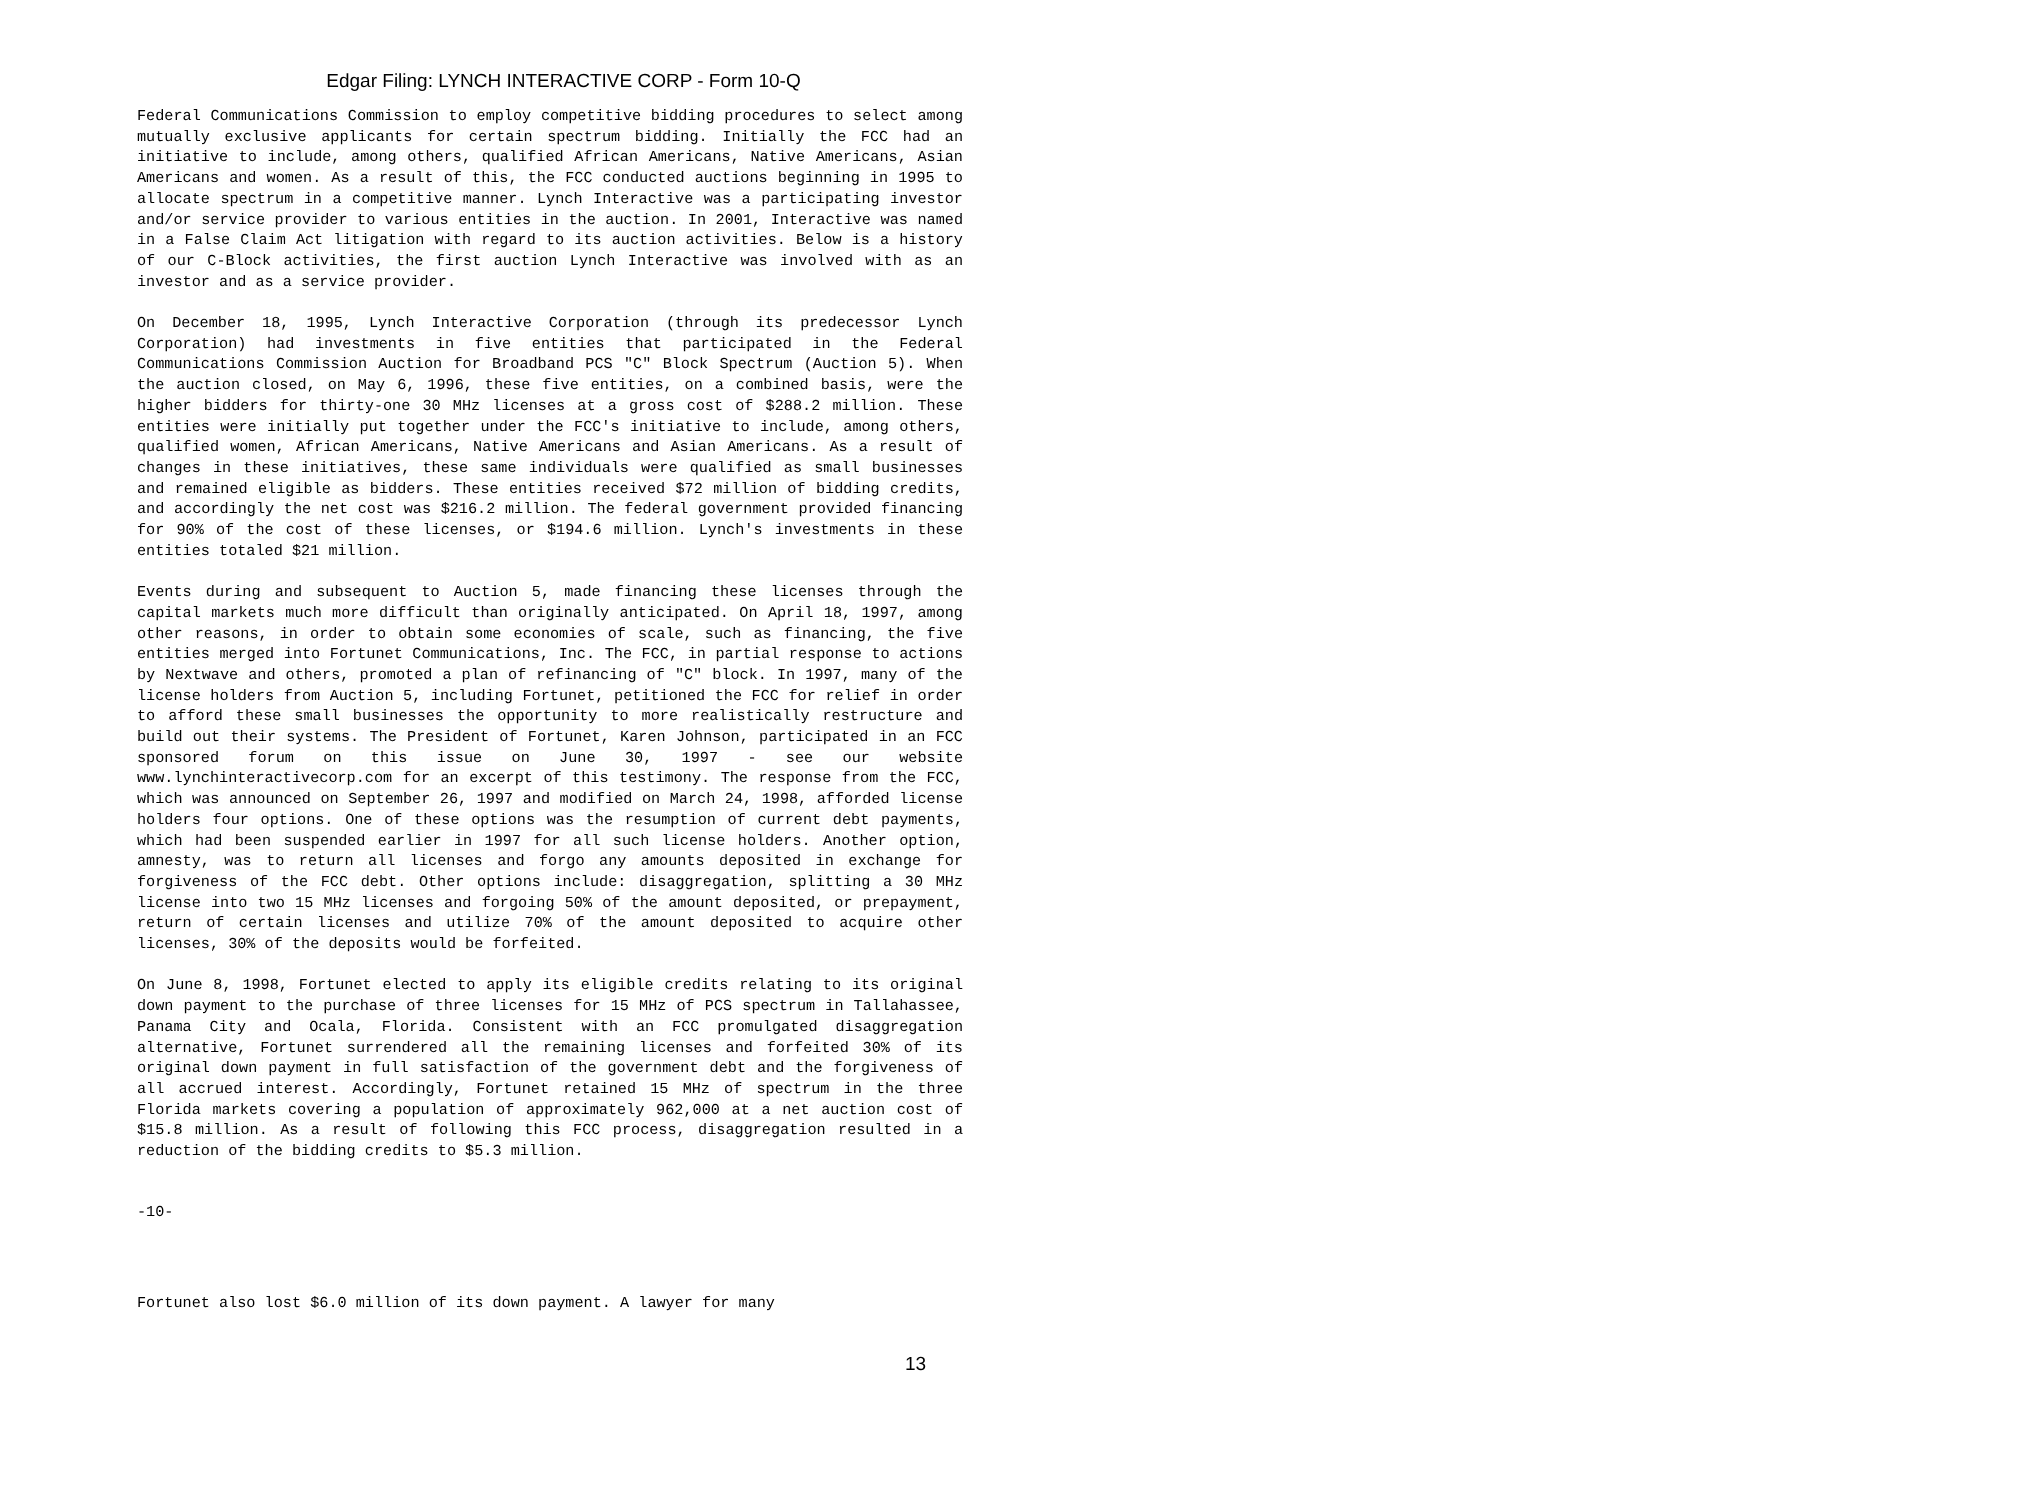Edgar Filing: LYNCH INTERACTIVE CORP - Form 10-Q
Federal Communications Commission to employ competitive bidding procedures to select among mutually exclusive applicants for certain spectrum bidding. Initially the FCC had an initiative to include, among others, qualified African Americans, Native Americans, Asian Americans and women. As a result of this, the FCC conducted auctions beginning in 1995 to allocate spectrum in a competitive manner. Lynch Interactive was a participating investor and/or service provider to various entities in the auction. In 2001, Interactive was named in a False Claim Act litigation with regard to its auction activities. Below is a history of our C-Block activities, the first auction Lynch Interactive was involved with as an investor and as a service provider.
On December 18, 1995, Lynch Interactive Corporation (through its predecessor Lynch Corporation) had investments in five entities that participated in the Federal Communications Commission Auction for Broadband PCS "C" Block Spectrum (Auction 5). When the auction closed, on May 6, 1996, these five entities, on a combined basis, were the higher bidders for thirty-one 30 MHz licenses at a gross cost of $288.2 million. These entities were initially put together under the FCC's initiative to include, among others, qualified women, African Americans, Native Americans and Asian Americans. As a result of changes in these initiatives, these same individuals were qualified as small businesses and remained eligible as bidders. These entities received $72 million of bidding credits, and accordingly the net cost was $216.2 million. The federal government provided financing for 90% of the cost of these licenses, or $194.6 million. Lynch's investments in these entities totaled $21 million.
Events during and subsequent to Auction 5, made financing these licenses through the capital markets much more difficult than originally anticipated. On April 18, 1997, among other reasons, in order to obtain some economies of scale, such as financing, the five entities merged into Fortunet Communications, Inc. The FCC, in partial response to actions by Nextwave and others, promoted a plan of refinancing of "C" block. In 1997, many of the license holders from Auction 5, including Fortunet, petitioned the FCC for relief in order to afford these small businesses the opportunity to more realistically restructure and build out their systems. The President of Fortunet, Karen Johnson, participated in an FCC sponsored forum on this issue on June 30, 1997 - see our website www.lynchinteractivecorp.com for an excerpt of this testimony. The response from the FCC, which was announced on September 26, 1997 and modified on March 24, 1998, afforded license holders four options. One of these options was the resumption of current debt payments, which had been suspended earlier in 1997 for all such license holders. Another option, amnesty, was to return all licenses and forgo any amounts deposited in exchange for forgiveness of the FCC debt. Other options include: disaggregation, splitting a 30 MHz license into two 15 MHz licenses and forgoing 50% of the amount deposited, or prepayment, return of certain licenses and utilize 70% of the amount deposited to acquire other licenses, 30% of the deposits would be forfeited.
On June 8, 1998, Fortunet elected to apply its eligible credits relating to its original down payment to the purchase of three licenses for 15 MHz of PCS spectrum in Tallahassee, Panama City and Ocala, Florida. Consistent with an FCC promulgated disaggregation alternative, Fortunet surrendered all the remaining licenses and forfeited 30% of its original down payment in full satisfaction of the government debt and the forgiveness of all accrued interest. Accordingly, Fortunet retained 15 MHz of spectrum in the three Florida markets covering a population of approximately 962,000 at a net auction cost of $15.8 million. As a result of following this FCC process, disaggregation resulted in a reduction of the bidding credits to $5.3 million.
-10-
Fortunet also lost $6.0 million of its down payment. A lawyer for many
13